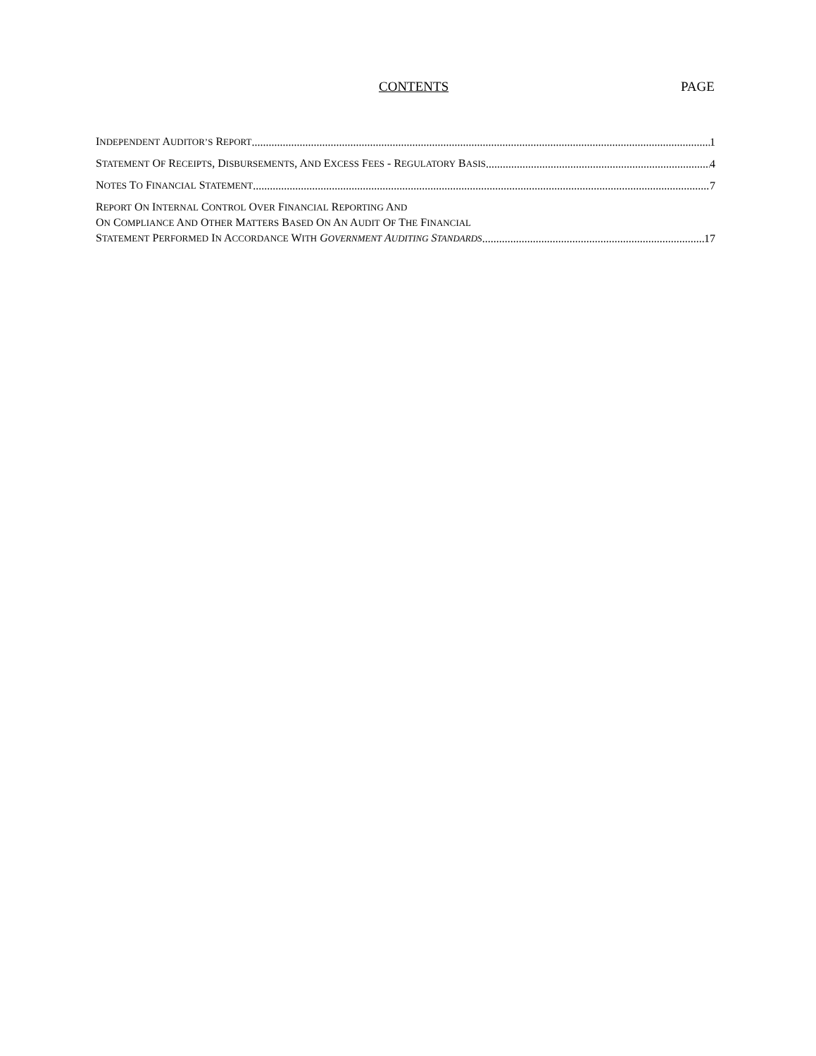CONTENTS PAGE
INDEPENDENT AUDITOR’S REPORT 1
STATEMENT OF RECEIPTS, DISBURSEMENTS, AND EXCESS FEES - REGULATORY BASIS 4
NOTES TO FINANCIAL STATEMENT 7
REPORT ON INTERNAL CONTROL OVER FINANCIAL REPORTING AND
ON COMPLIANCE AND OTHER MATTERS BASED ON AN AUDIT OF THE FINANCIAL
STATEMENT PERFORMED IN ACCORDANCE WITH GOVERNMENT AUDITING STANDARDS 17